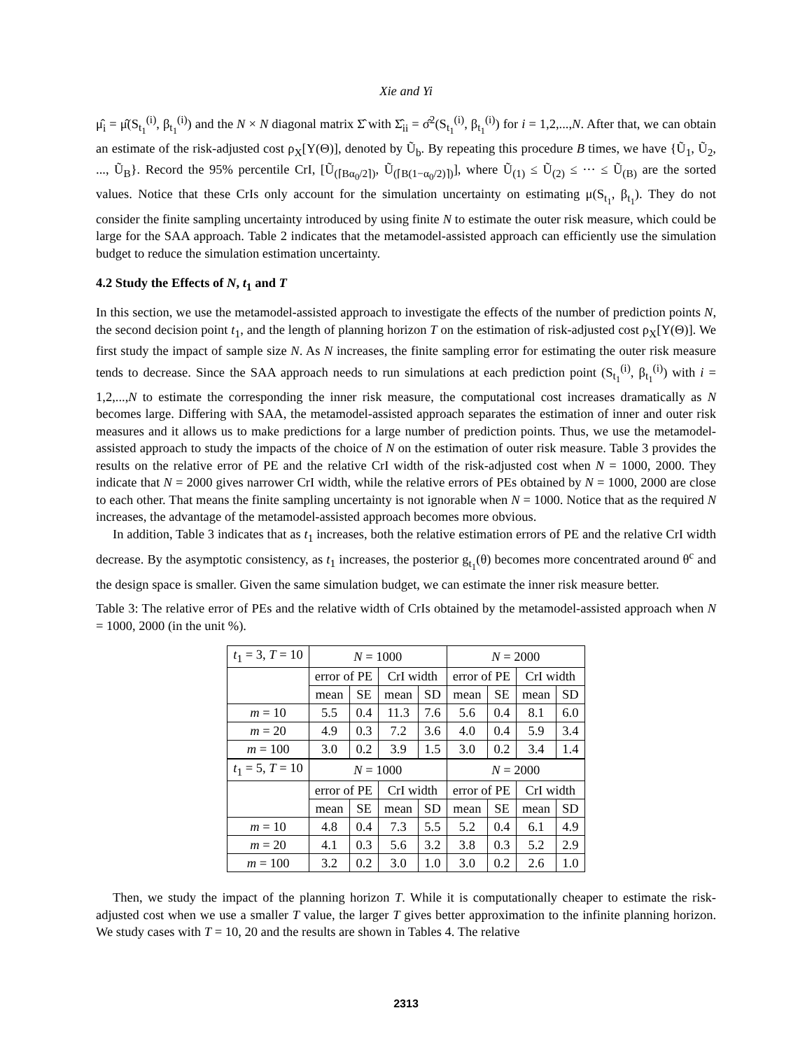Xie and Yi
μ̂<sub>i</sub> = μ̂(S<sub>t<sub>1</sub></sub><sup>(i)</sup>, β<sub>t<sub>1</sub></sub><sup>(i)</sup>) and the N × N diagonal matrix Σ̂ with Σ̂<sub>ii</sub> = σ̂<sup>2</sup>(S<sub>t<sub>1</sub></sub><sup>(i)</sup>, β<sub>t<sub>1</sub></sub><sup>(i)</sup>) for i = 1,2,...,N. After that, we can obtain an estimate of the risk-adjusted cost ρ<sub>X</sub>[Y(Θ)], denoted by Ũ<sub>b</sub>. By repeating this procedure B times, we have {Ũ<sub>1</sub>, Ũ<sub>2</sub>, ..., Ũ<sub>B</sub>}. Record the 95% percentile CrI, [Ũ<sub>(⌈Bα<sub>0</sub>/2⌉)</sub>, Ũ<sub>(⌈B(1−α<sub>0</sub>/2)⌉)</sub>], where Ũ<sub>(1)</sub> ≤ Ũ<sub>(2)</sub> ≤ ··· ≤ Ũ<sub>(B)</sub> are the sorted values. Notice that these CrIs only account for the simulation uncertainty on estimating μ(S<sub>t<sub>1</sub></sub>, β<sub>t<sub>1</sub></sub>). They do not consider the finite sampling uncertainty introduced by using finite N to estimate the outer risk measure, which could be large for the SAA approach. Table 2 indicates that the metamodel-assisted approach can efficiently use the simulation budget to reduce the simulation estimation uncertainty.
4.2 Study the Effects of N, t<sub>1</sub> and T
In this section, we use the metamodel-assisted approach to investigate the effects of the number of prediction points N, the second decision point t<sub>1</sub>, and the length of planning horizon T on the estimation of risk-adjusted cost ρ<sub>X</sub>[Y(Θ)]. We first study the impact of sample size N. As N increases, the finite sampling error for estimating the outer risk measure tends to decrease. Since the SAA approach needs to run simulations at each prediction point (S<sub>t<sub>1</sub></sub><sup>(i)</sup>, β<sub>t<sub>1</sub></sub><sup>(i)</sup>) with i = 1,2,...,N to estimate the corresponding the inner risk measure, the computational cost increases dramatically as N becomes large. Differing with SAA, the metamodel-assisted approach separates the estimation of inner and outer risk measures and it allows us to make predictions for a large number of prediction points. Thus, we use the metamodel-assisted approach to study the impacts of the choice of N on the estimation of outer risk measure. Table 3 provides the results on the relative error of PE and the relative CrI width of the risk-adjusted cost when N = 1000, 2000. They indicate that N = 2000 gives narrower CrI width, while the relative errors of PEs obtained by N = 1000, 2000 are close to each other. That means the finite sampling uncertainty is not ignorable when N = 1000. Notice that as the required N increases, the advantage of the metamodel-assisted approach becomes more obvious.
In addition, Table 3 indicates that as t<sub>1</sub> increases, both the relative estimation errors of PE and the relative CrI width decrease. By the asymptotic consistency, as t<sub>1</sub> increases, the posterior g<sub>t<sub>1</sub></sub>(θ) becomes more concentrated around θ<sup>c</sup> and the design space is smaller. Given the same simulation budget, we can estimate the inner risk measure better.
Table 3: The relative error of PEs and the relative width of CrIs obtained by the metamodel-assisted approach when N = 1000, 2000 (in the unit %).
| t<sub>1</sub> = 3, T = 10 | N = 1000 | | | | N = 2000 | | | |
| | error of PE | | CrI width | | error of PE | | CrI width | |
| | mean | SE | mean | SD | mean | SE | mean | SD |
| m = 10 | 5.5 | 0.4 | 11.3 | 7.6 | 5.6 | 0.4 | 8.1 | 6.0 |
| m = 20 | 4.9 | 0.3 | 7.2 | 3.6 | 4.0 | 0.4 | 5.9 | 3.4 |
| m = 100 | 3.0 | 0.2 | 3.9 | 1.5 | 3.0 | 0.2 | 3.4 | 1.4 |
| t<sub>1</sub> = 5, T = 10 | N = 1000 | | | | N = 2000 | | | |
| | error of PE | | CrI width | | error of PE | | CrI width | |
| | mean | SE | mean | SD | mean | SE | mean | SD |
| m = 10 | 4.8 | 0.4 | 7.3 | 5.5 | 5.2 | 0.4 | 6.1 | 4.9 |
| m = 20 | 4.1 | 0.3 | 5.6 | 3.2 | 3.8 | 0.3 | 5.2 | 2.9 |
| m = 100 | 3.2 | 0.2 | 3.0 | 1.0 | 3.0 | 0.2 | 2.6 | 1.0 |
Then, we study the impact of the planning horizon T. While it is computationally cheaper to estimate the risk-adjusted cost when we use a smaller T value, the larger T gives better approximation to the infinite planning horizon. We study cases with T = 10, 20 and the results are shown in Tables 4. The relative
2313